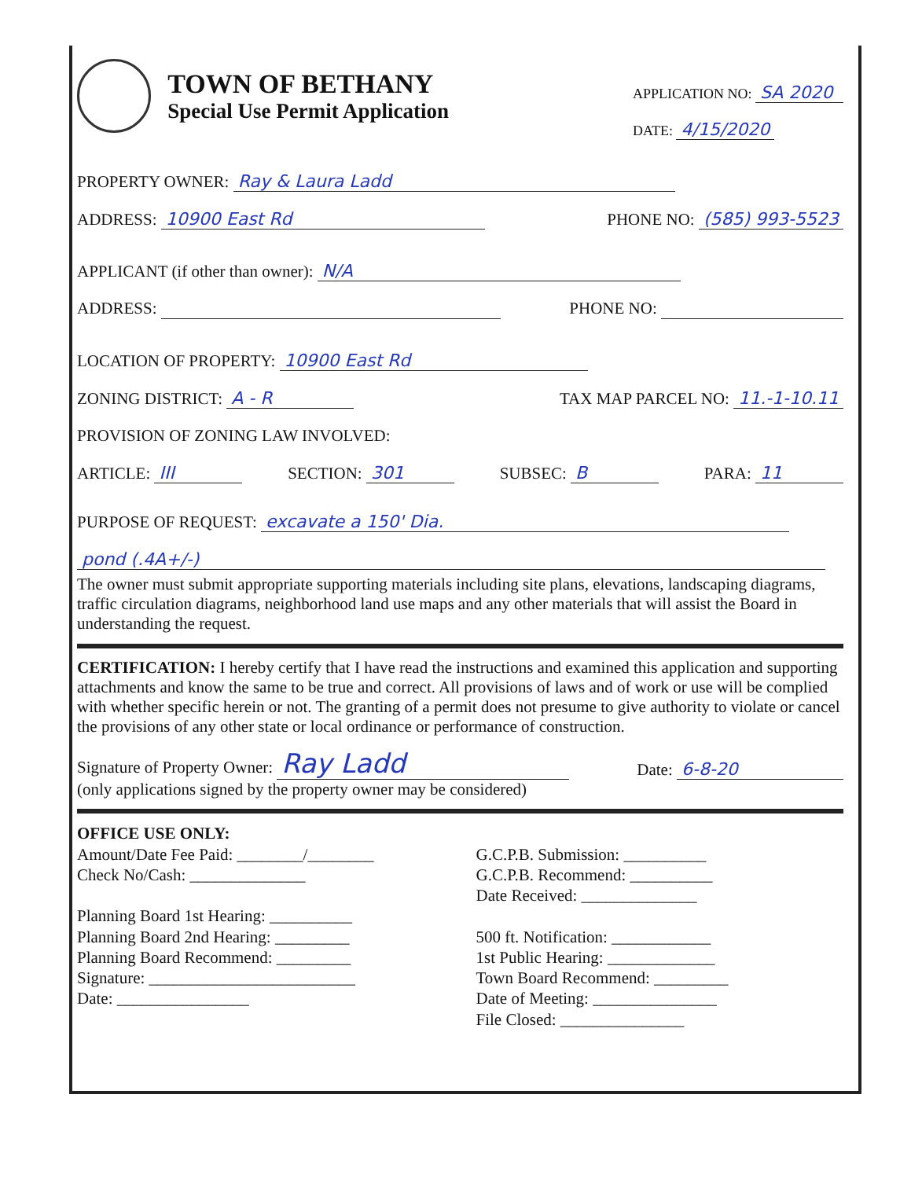TOWN OF BETHANY
Special Use Permit Application
APPLICATION NO: SA 2020
DATE: 4/15/2020
PROPERTY OWNER: Ray & Laura Ladd
ADDRESS: 10900 East Rd PHONE NO: (585) 993-5523
APPLICANT (if other than owner): N/A
ADDRESS: PHONE NO:
LOCATION OF PROPERTY: 10900 East Rd
ZONING DISTRICT: A - R TAX MAP PARCEL NO: 11.-1-10.11
PROVISION OF ZONING LAW INVOLVED:
ARTICLE: III SECTION: 301 SUBSEC: B PARA: 11
PURPOSE OF REQUEST: excavate a 150' Dia.
pond (.4A+/-)
The owner must submit appropriate supporting materials including site plans, elevations, landscaping diagrams, traffic circulation diagrams, neighborhood land use maps and any other materials that will assist the Board in understanding the request.
CERTIFICATION: I hereby certify that I have read the instructions and examined this application and supporting attachments and know the same to be true and correct. All provisions of laws and of work or use will be complied with whether specific herein or not. The granting of a permit does not presume to give authority to violate or cancel the provisions of any other state or local ordinance or performance of construction.
Signature of Property Owner: Ray Ladd Date: 6-8-20
(only applications signed by the property owner may be considered)
OFFICE USE ONLY:
Amount/Date Fee Paid: ________/________
Check No/Cash: ______________
Planning Board 1st Hearing: __________
Planning Board 2nd Hearing: _________
Planning Board Recommend: _________
Signature: _________________________
Date: ________________
G.C.P.B. Submission: __________
G.C.P.B. Recommend: __________
Date Received: ______________
500 ft. Notification: ____________
1st Public Hearing: _____________
Town Board Recommend: _________
Date of Meeting: _______________
File Closed: _______________